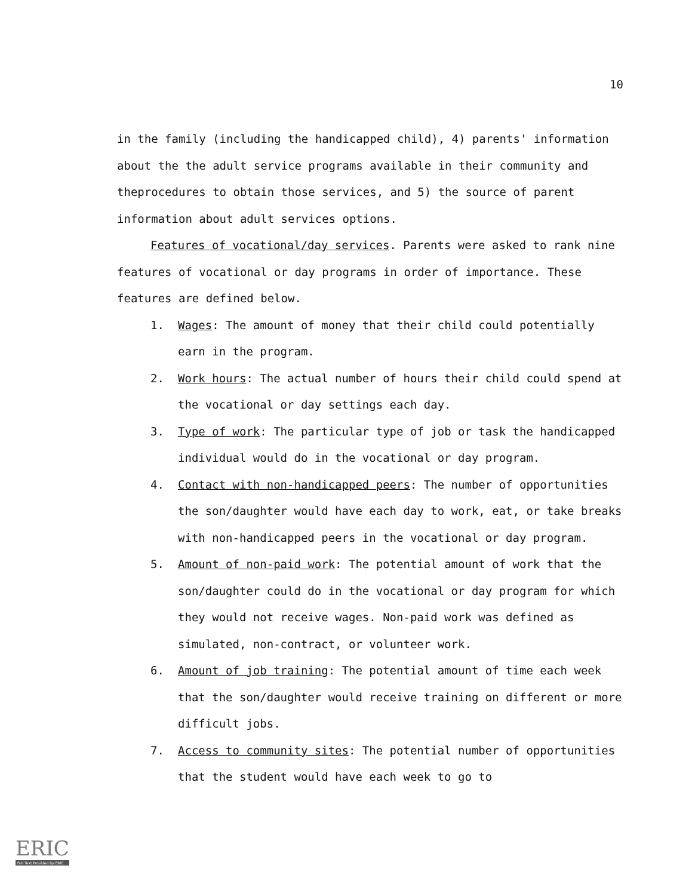10
in the family (including the handicapped child), 4) parents' information about the the adult service programs available in their community and theprocedures to obtain those services, and 5) the source of parent information about adult services options.
Features of vocational/day services. Parents were asked to rank nine features of vocational or day programs in order of importance. These features are defined below.
1. Wages: The amount of money that their child could potentially earn in the program.
2. Work hours: The actual number of hours their child could spend at the vocational or day settings each day.
3. Type of work: The particular type of job or task the handicapped individual would do in the vocational or day program.
4. Contact with non-handicapped peers: The number of opportunities the son/daughter would have each day to work, eat, or take breaks with non-handicapped peers in the vocational or day program.
5. Amount of non-paid work: The potential amount of work that the son/daughter could do in the vocational or day program for which they would not receive wages. Non-paid work was defined as simulated, non-contract, or volunteer work.
6. Amount of job training: The potential amount of time each week that the son/daughter would receive training on different or more difficult jobs.
7. Access to community sites: The potential number of opportunities that the student would have each week to go to
ERIC
Full Text Provided by ERIC